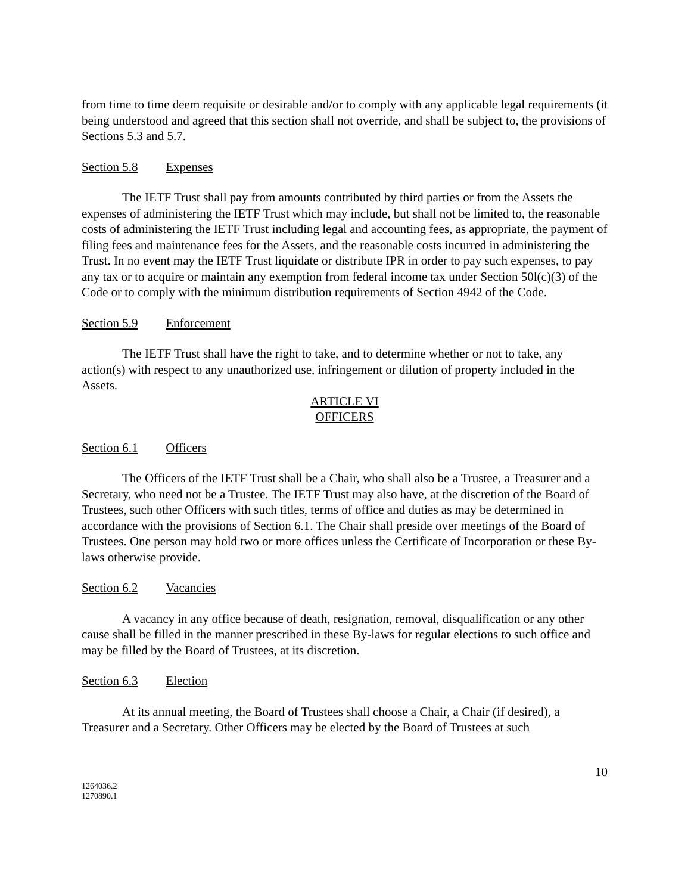from time to time deem requisite or desirable and/or to comply with any applicable legal requirements (it being understood and agreed that this section shall not override, and shall be subject to, the provisions of Sections 5.3 and 5.7.
Section 5.8 Expenses
The IETF Trust shall pay from amounts contributed by third parties or from the Assets the expenses of administering the IETF Trust which may include, but shall not be limited to, the reasonable costs of administering the IETF Trust including legal and accounting fees, as appropriate, the payment of filing fees and maintenance fees for the Assets, and the reasonable costs incurred in administering the Trust. In no event may the IETF Trust liquidate or distribute IPR in order to pay such expenses, to pay any tax or to acquire or maintain any exemption from federal income tax under Section 50l(c)(3) of the Code or to comply with the minimum distribution requirements of Section 4942 of the Code.
Section 5.9 Enforcement
The IETF Trust shall have the right to take, and to determine whether or not to take, any action(s) with respect to any unauthorized use, infringement or dilution of property included in the Assets.
ARTICLE VI
OFFICERS
Section 6.1 Officers
The Officers of the IETF Trust shall be a Chair, who shall also be a Trustee, a Treasurer and a Secretary, who need not be a Trustee. The IETF Trust may also have, at the discretion of the Board of Trustees, such other Officers with such titles, terms of office and duties as may be determined in accordance with the provisions of Section 6.1. The Chair shall preside over meetings of the Board of Trustees. One person may hold two or more offices unless the Certificate of Incorporation or these By-laws otherwise provide.
Section 6.2 Vacancies
A vacancy in any office because of death, resignation, removal, disqualification or any other cause shall be filled in the manner prescribed in these By-laws for regular elections to such office and may be filled by the Board of Trustees, at its discretion.
Section 6.3 Election
At its annual meeting, the Board of Trustees shall choose a Chair, a Chair (if desired), a Treasurer and a Secretary. Other Officers may be elected by the Board of Trustees at such
10
1264036.2
1270890.1